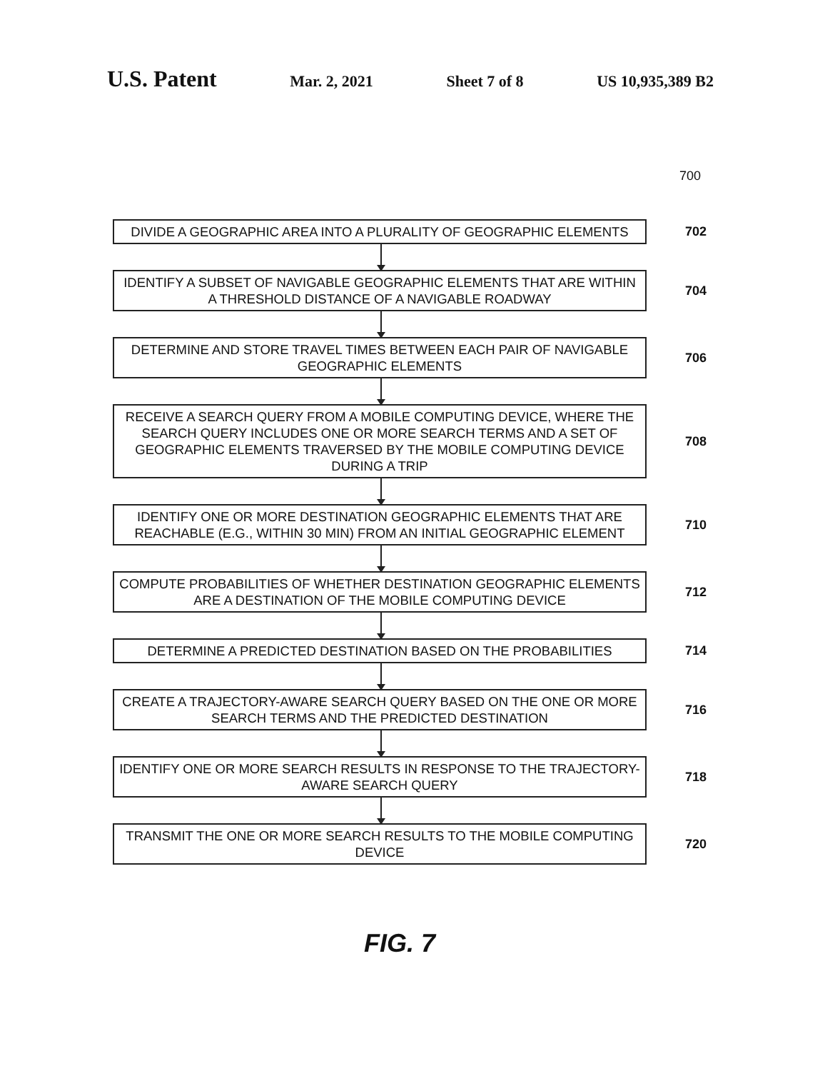U.S. Patent Mar. 2, 2021 Sheet 7 of 8 US 10,935,389 B2
700
DIVIDE A GEOGRAPHIC AREA INTO A PLURALITY OF GEOGRAPHIC ELEMENTS
702
IDENTIFY A SUBSET OF NAVIGABLE GEOGRAPHIC ELEMENTS THAT ARE WITHIN A THRESHOLD DISTANCE OF A NAVIGABLE ROADWAY
704
DETERMINE AND STORE TRAVEL TIMES BETWEEN EACH PAIR OF NAVIGABLE GEOGRAPHIC ELEMENTS
706
RECEIVE A SEARCH QUERY FROM A MOBILE COMPUTING DEVICE, WHERE THE SEARCH QUERY INCLUDES ONE OR MORE SEARCH TERMS AND A SET OF GEOGRAPHIC ELEMENTS TRAVERSED BY THE MOBILE COMPUTING DEVICE DURING A TRIP
708
IDENTIFY ONE OR MORE DESTINATION GEOGRAPHIC ELEMENTS THAT ARE REACHABLE (E.G., WITHIN 30 MIN) FROM AN INITIAL GEOGRAPHIC ELEMENT
710
COMPUTE PROBABILITIES OF WHETHER DESTINATION GEOGRAPHIC ELEMENTS ARE A DESTINATION OF THE MOBILE COMPUTING DEVICE
712
DETERMINE A PREDICTED DESTINATION BASED ON THE PROBABILITIES
714
CREATE A TRAJECTORY-AWARE SEARCH QUERY BASED ON THE ONE OR MORE SEARCH TERMS AND THE PREDICTED DESTINATION
716
IDENTIFY ONE OR MORE SEARCH RESULTS IN RESPONSE TO THE TRAJECTORY-AWARE SEARCH QUERY
718
TRANSMIT THE ONE OR MORE SEARCH RESULTS TO THE MOBILE COMPUTING DEVICE
720
FIG. 7